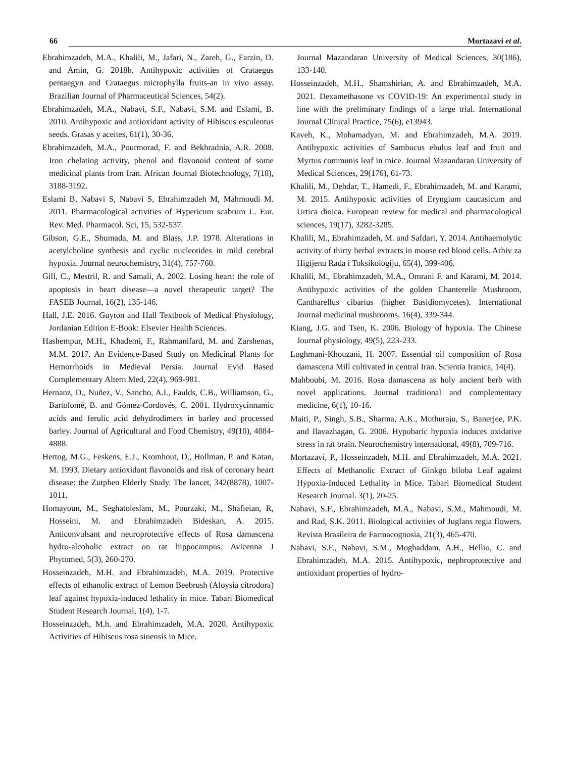66 Mortazavi et al.
Ebrahimzadeh, M.A., Khalili, M., Jafari, N., Zareh, G., Farzin, D. and Amin, G. 2018b. Antihypoxic activities of Crataegus pentaegyn and Crataegus microphylla fruits-an in vivo assay. Brazilian Journal of Pharmaceutical Sciences, 54(2).
Ebrahimzadeh, M.A., Nabavi, S.F., Nabavi, S.M. and Eslami, B. 2010. Antihypoxic and antioxidant activity of Hibiscus esculentus seeds. Grasas y aceites, 61(1), 30-36.
Ebrahimzadeh, M.A., Pourmorad, F. and Bekhradnia, A.R. 2008. Iron chelating activity, phenol and flavonoid content of some medicinal plants from Iran. African Journal Biotechnology, 7(18), 3188-3192.
Eslami B, Nabavi S, Nabavi S, Ebrahimzadeh M, Mahmoudi M. 2011. Pharmacological activities of Hypericum scabrum L. Eur. Rev. Med. Pharmacol. Sci, 15, 532-537.
Gibson, G.E., Shumada, M. and Blass, J.P. 1978. Alterations in acetylcholine synthesis and cyclic nucleotides in mild cerebral hypoxia. Journal neurochemistry, 31(4), 757-760.
Gill, C., Mestril, R. and Samali, A. 2002. Losing heart: the role of apoptosis in heart disease—a novel therapeutic target? The FASEB Journal, 16(2), 135-146.
Hall, J.E. 2016. Guyton and Hall Textbook of Medical Physiology, Jordanian Edition E-Book: Elsevier Health Sciences.
Hashempur, M.H., Khademi, F., Rahmanifard, M. and Zarshenas, M.M. 2017. An Evidence-Based Study on Medicinal Plants for Hemorrhoids in Medieval Persia. Journal Evid Based Complementary Altern Med, 22(4), 969-981.
Hernanz, D., Nuñez, V., Sancho, A.I., Faulds, C.B., Williamson, G., Bartolomé, B. and Gómez-Cordovés, C. 2001. Hydroxycinnamic acids and ferulic acid dehydrodimers in barley and processed barley. Journal of Agricultural and Food Chemistry, 49(10), 4884-4888.
Hertog, M.G., Feskens, E.J., Kromhout, D., Hollman, P. and Katan, M. 1993. Dietary antioxidant flavonoids and risk of coronary heart disease: the Zutphen Elderly Study. The lancet, 342(8878), 1007-1011.
Homayoun, M., Seghatoleslam, M., Pourzaki, M., Shafieian, R, Hosseini, M. and Ebrahimzadeh Bideskan, A. 2015. Anticonvulsant and neuroprotective effects of Rosa damascena hydro-alcoholic extract on rat hippocampus. Avicenna J Phytomed, 5(3), 260-270.
Hosseinzadeh, M.H. and Ebrahimzadeh, M.A. 2019. Protective effects of ethanolic extract of Lemon Beebrush (Aloysia citrodora) leaf against hypoxia-induced lethality in mice. Tabari Biomedical Student Research Journal, 1(4), 1-7.
Hosseinzadeh, M.h. and Ebrahimzadeh, M.A. 2020. Antihypoxic Activities of Hibiscus rosa sinensis in Mice.
Journal Mazandaran University of Medical Sciences, 30(186), 133-140.
Hosseinzadeh, M.H., Shamshirian, A. and Ebrahimzadeh, M.A. 2021. Dexamethasone vs COVID-19: An experimental study in line with the preliminary findings of a large trial. International Journal Clinical Practice, 75(6), e13943.
Kaveh, K., Mohamadyan, M. and Ebrahimzadeh, M.A. 2019. Antihypoxic activities of Sambucus ebulus leaf and fruit and Myrtus communis leaf in mice. Journal Mazandaran University of Medical Sciences, 29(176), 61-73.
Khalili, M., Dehdar, T., Hamedi, F., Ebrahimzadeh, M. and Karami, M. 2015. Antihypoxic activities of Eryngium caucasicum and Urtica dioica. European review for medical and pharmacological sciences, 19(17), 3282-3285.
Khalili, M., Ebrahimzadeh, M. and Safdari, Y. 2014. Antihaemolytic activity of thirty herbal extracts in mouse red blood cells. Arhiv za Higijenu Rada i Toksikologiju, 65(4), 399-406.
Khalili, M., Ebrahimzadeh, M.A., Omrani F. and Karami, M. 2014. Antihypoxic activities of the golden Chanterelle Mushroom, Cantharellus cibarius (higher Basidiomycetes). International Journal medicinal mushrooms, 16(4), 339-344.
Kiang, J.G. and Tsen, K. 2006. Biology of hypoxia. The Chinese Journal physiology, 49(5), 223-233.
Loghmani-Khouzani, H. 2007. Essential oil composition of Rosa damascena Mill cultivated in central Iran. Scientia Iranica, 14(4).
Mahboubi, M. 2016. Rosa damascena as holy ancient herb with novel applications. Journal traditional and complementary medicine, 6(1), 10-16.
Maiti, P., Singh, S.B., Sharma, A.K., Muthuraju, S., Banerjee, P.K. and Ilavazhagan, G. 2006. Hypobaric hypoxia induces oxidative stress in rat brain. Neurochemistry international, 49(8), 709-716.
Mortazavi, P., Hosseinzadeh, M.H. and Ebrahimzadeh, M.A. 2021. Effects of Methanolic Extract of Ginkgo biloba Leaf against Hypoxia-Induced Lethality in Mice. Tabari Biomedical Student Research Journal. 3(1), 20-25.
Nabavi, S.F., Ebrahimzadeh, M.A., Nabavi, S.M., Mahmoudi, M. and Rad, S.K. 2011. Biological activities of Juglans regia flowers. Revista Brasileira de Farmacognosia, 21(3), 465-470.
Nabavi, S.F., Nabavi, S.M., Moghaddam, A.H., Hellio, C. and Ebrahimzadeh, M.A. 2015. Antihypoxic, nephroprotective and antioxidant properties of hydro-